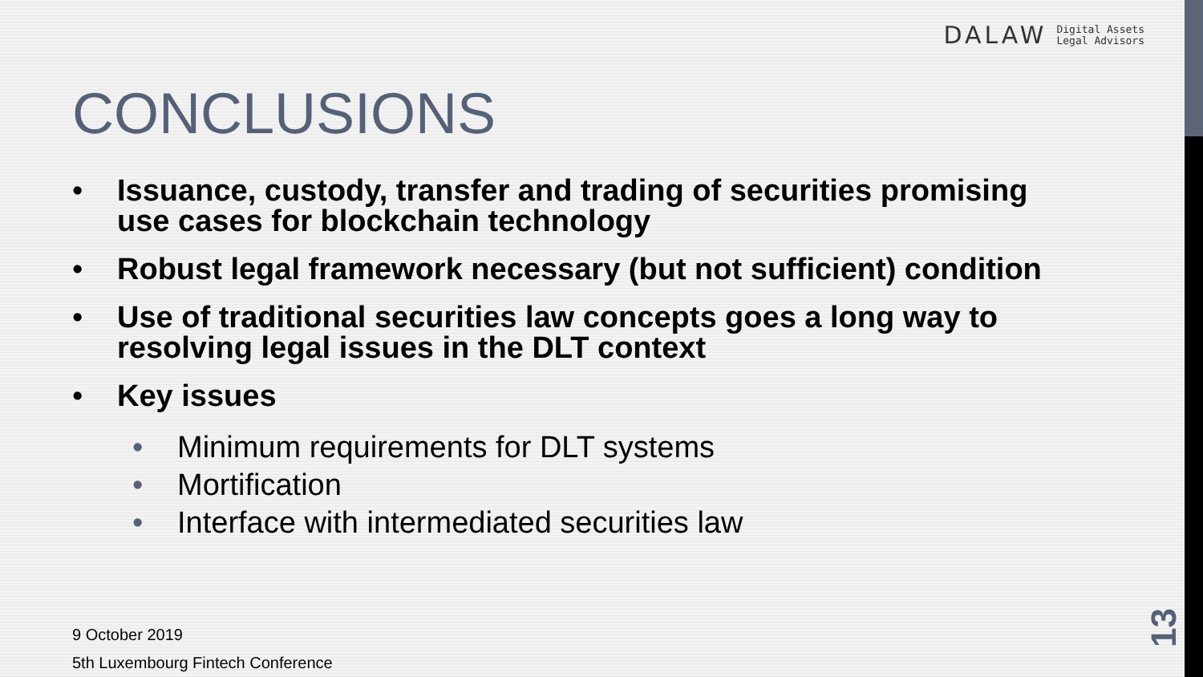DALAW Digital Assets
Legal Advisors
CONCLUSIONS
• Issuance, custody, transfer and trading of securities promising use cases for blockchain technology
• Robust legal framework necessary (but not sufficient) condition
• Use of traditional securities law concepts goes a long way to resolving legal issues in the DLT context
• Key issues
• Minimum requirements for DLT systems
• Mortification
• Interface with intermediated securities law
9 October 2019
5th Luxembourg Fintech Conference
13